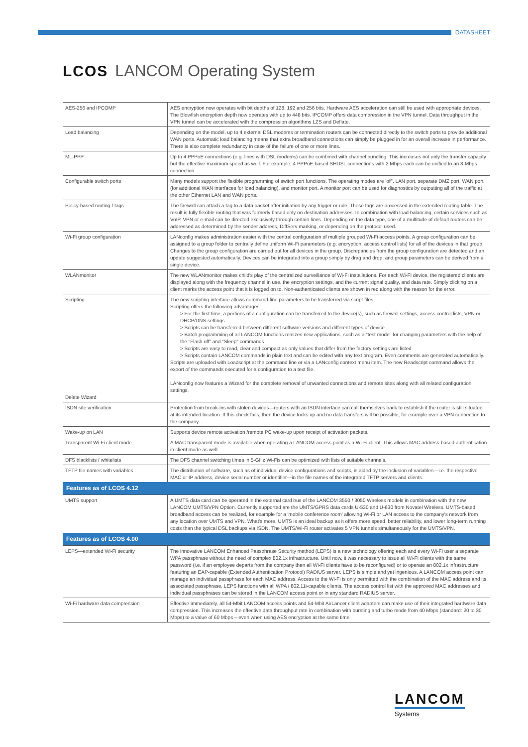DATASHEET
LCOS LANCOM Operating System
| AES-256 and IPCOMP | AES encryption now operates with bit depths of 128, 192 and 256 bits. Hardware AES acceleration can still be used with appropriate devices. The Blowfish encryption depth now operates with up to 448 bits. IPCOMP offers data compression in the VPN tunnel. Data throughput in the VPN tunnel can be accelerated with the compression algorithms LZS and Deflate. |
| Load balancing | Depending on the model, up to 4 external DSL modems or termination routers can be connected directly to the switch ports to provide additional WAN ports. Automatic load balancing means that extra broadband connections can simply be plugged in for an overall increase in performance. There is also complete redundancy in case of the failure of one or more lines. |
| ML-PPP | Up to 4 PPPoE connections (e.g. lines with DSL modems) can be combined with channel bundling. This increases not only the transfer capacity but the effective maximum speed as well. For example, 4 PPPoE-based SHDSL connections with 2 Mbps each can be unified to an 8-Mbps connection. |
| Configurable switch ports | Many models support the flexible programming of switch port functions. The operating modes are 'off', LAN port, separate DMZ port, WAN port (for additional WAN interfaces for load balancing), and monitor port. A monitor port can be used for diagnostics by outputting all of the traffic at the other Ethernet LAN and WAN ports. |
| Policy-based routing / tags | The firewall can attach a tag to a data packet after initiation by any trigger or rule. These tags are processed in the extended routing table. The result is fully flexible routing that was formerly based only on destination addresses. In combination with load balancing, certain services such as VoIP, VPN or e-mail can be directed exclusively through certain lines. Depending on the data type, one of a multitude of default routers can be addressed as determined by the sender address, DiffServ marking, or depending on the protocol used. |
| Wi-Fi group configuration | LANconfig makes administration easier with the central configuration of multiple grouped Wi-Fi access points. A group configuration can be assigned to a group folder to centrally define uniform Wi-Fi parameters (e.g. encryption, access control lists) for all of the devices in that group. Changes to the group configuration are carried out for all devices in the group. Discrepancies from the group configuration are detected and an update suggested automatically. Devices can be integrated into a group simply by drag and drop, and group parameters can be derived from a single device. |
| WLANmonitor | The new WLANmonitor makes child's play of the centralized surveillance of Wi-Fi installations. For each Wi-Fi device, the registered clients are displayed along with the frequency channel in use, the encryption settings, and the current signal quality, and data rate. Simply clicking on a client marks the access point that it is logged on to. Non-authenticated clients are shown in red along with the reason for the error. |
| Scripting Delete Wizard | The new scripting interface allows command-line parameters to be transferred via script files. Scripting offers the following advantages: > For the first time, a portions of a configuration can be transferred to the device(s), such as firewall settings, access control lists, VPN or DHCP/DNS settings > Scripts can be transferred between different software versions and different types of device > Batch programming of all LANCOM functions realizes new applications, such as a "test mode" for changing parameters with the help of the "Flash off" and "Sleep" commands > Scripts are easy to read, clear and compact as only values that differ from the factory settings are listed > Scripts contain LANCOM commands in plain text and can be edited with any text program. Even comments are generated automatically. Scripts are uploaded with Loadscript at the command line or via a LANconfig context menu item. The new Readscript command allows the export of the commands executed for a configuration to a text file. LANconfig now features a Wizard for the complete removal of unwanted connections and remote sites along with all related configuration settings. |
| ISDN site verification | Protection from break-ins with stolen devices—routers with an ISDN interface can call themselves back to establish if the router is still situated at its intended location. If this check fails, then the device locks up and no data transfers will be possible, for example over a VPN connection to the company. |
| Wake-up on LAN | Supports device remote activation /remote PC wake-up upon receipt of activation packets. |
| Transparent Wi-Fi client mode | A MAC-transparent mode is available when operating a LANCOM access point as a Wi-Fi client. This allows MAC address-based authentication in client mode as well. |
| DFS blacklists / whitelists | The DFS channel switching times in 5-GHz Wi-Fis can be optimized with lists of suitable channels. |
| TFTP file names with variables | The distribution of software, such as of individual device configurations and scripts, is aided by the inclusion of variables—i.e. the respective MAC or IP address, device serial number or identifier—in the file names of the integrated TFTP servers and clients. |
| Features as of LCOS 4.12 | |
| UMTS support | A UMTS data card can be operated in the external card bus of the LANCOM 3550 / 3050 Wireless models in combination with the new LANCOM UMTS/VPN Option. Currently supported are the UMTS/GPRS data cards U-530 and U-630 from Novatel Wireless. UMTS-based broadband access can be realized, for example for a 'mobile conference room' allowing Wi-Fi or LAN access to the company's network from any location over UMTS and VPN. What's more, UMTS is an ideal backup as it offers more speed, better reliability, and lower long-term running costs than the typical DSL backups via ISDN. The UMTS/Wi-Fi router activates 5 VPN tunnels simultaneously for the UMTS/VPN. |
| Features as of LCOS 4.00 | |
| LEPS—extended Wi-Fi security | The innovative LANCOM Enhanced Passphrase Security method (LEPS) is a new technology offering each and every Wi-Fi user a separate WPA passphrase without the need of complex 802.1x infrastructure. Until now, it was necessary to issue all Wi-Fi clients with the same password (i.e. if an employee departs from the company then all Wi-Fi clients have to be reconfigured) or to operate an 802.1x infrastructure featuring an EAP-capable (Extended Authentication Protocol) RADIUS server. LEPS is simple and yet ingenious. A LANCOM access point can manage an individual passphrase for each MAC address. Access to the Wi-Fi is only permitted with the combination of the MAC address and its associated passphrase. LEPS functions with all WPA / 802.11i-capable clients. The access control list with the approved MAC addresses and individual passphrases can be stored in the LANCOM access point or in any standard RADIUS server. |
| Wi-Fi hardware data compression | Effective immediately, all 54-Mbit LANCOM access points and 54-Mbit AirLancer client adapters can make use of their integrated hardware data compression. This increases the effective data throughput rate in combination with bursting and turbo mode from 40 Mbps (standard: 20 to 30 Mbps) to a value of 60 Mbps – even when using AES encryption at the same time. |
LANCOM
Systems